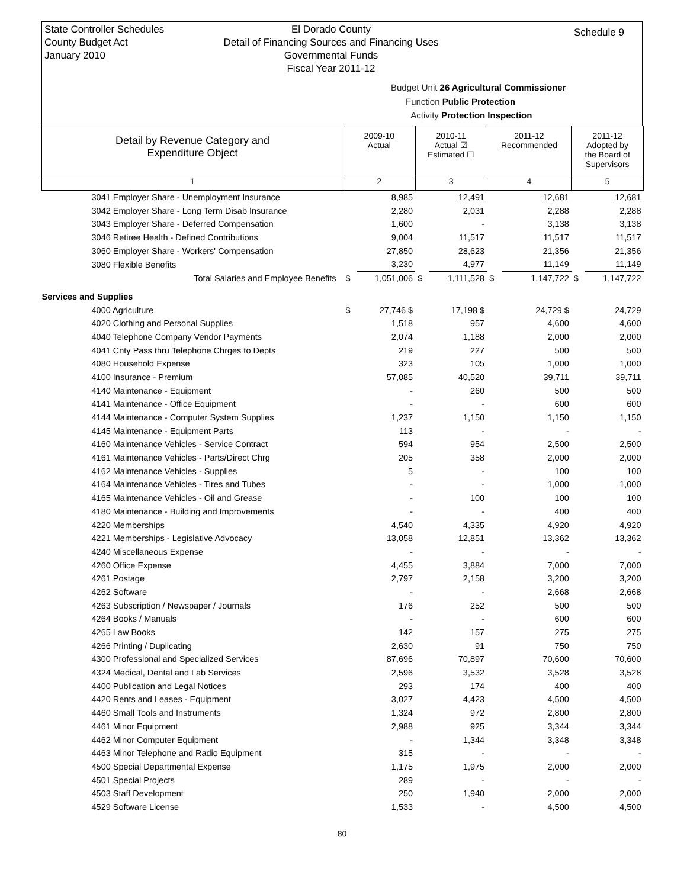State Controller Schedules
County Budget Act
January 2010
El Dorado County
Detail of Financing Sources and Financing Uses
Governmental Funds
Fiscal Year 2011-12
Schedule 9
Budget Unit 26 Agricultural Commissioner
Function Public Protection
Activity Protection Inspection
| Detail by Revenue Category and Expenditure Object | 2009-10 Actual | | 2010-11 Actual ☑ Estimated ☐ | | 2011-12 Recommended | | 2011-12 Adopted by the Board of Supervisors | |
| 1 | 2 | | 3 | | 4 | | 5 | |
| 3041 Employer Share - Unemployment Insurance | | 8,985 | | 12,491 | | 12,681 | | 12,681 |
| 3042 Employer Share - Long Term Disab Insurance | | 2,280 | | 2,031 | | 2,288 | | 2,288 |
| 3043 Employer Share - Deferred Compensation | | 1,600 | | - | | 3,138 | | 3,138 |
| 3046 Retiree Health - Defined Contributions | | 9,004 | | 11,517 | | 11,517 | | 11,517 |
| 3060 Employer Share - Workers' Compensation | | 27,850 | | 28,623 | | 21,356 | | 21,356 |
| 3080 Flexible Benefits | | 3,230 | | 4,977 | | 11,149 | | 11,149 |
| Total Salaries and Employee Benefits | $ | 1,051,006 | $ | 1,111,528 | $ | 1,147,722 | $ | 1,147,722 |
| Services and Supplies | | | | | | | | |
| 4000 Agriculture | $ | 27,746 $ | | 17,198 $ | | 24,729 $ | | 24,729 |
| 4020 Clothing and Personal Supplies | | 1,518 | | 957 | | 4,600 | | 4,600 |
| 4040 Telephone Company Vendor Payments | | 2,074 | | 1,188 | | 2,000 | | 2,000 |
| 4041 Cnty Pass thru Telephone Chrges to Depts | | 219 | | 227 | | 500 | | 500 |
| 4080 Household Expense | | 323 | | 105 | | 1,000 | | 1,000 |
| 4100 Insurance - Premium | | 57,085 | | 40,520 | | 39,711 | | 39,711 |
| 4140 Maintenance - Equipment | | - | | 260 | | 500 | | 500 |
| 4141 Maintenance - Office Equipment | | - | | - | | 600 | | 600 |
| 4144 Maintenance - Computer System Supplies | | 1,237 | | 1,150 | | 1,150 | | 1,150 |
| 4145 Maintenance - Equipment Parts | | 113 | | - | | - | | - |
| 4160 Maintenance Vehicles - Service Contract | | 594 | | 954 | | 2,500 | | 2,500 |
| 4161 Maintenance Vehicles - Parts/Direct Chrg | | 205 | | 358 | | 2,000 | | 2,000 |
| 4162 Maintenance Vehicles - Supplies | | 5 | | - | | 100 | | 100 |
| 4164 Maintenance Vehicles - Tires and Tubes | | - | | - | | 1,000 | | 1,000 |
| 4165 Maintenance Vehicles - Oil and Grease | | - | | 100 | | 100 | | 100 |
| 4180 Maintenance - Building and Improvements | | - | | - | | 400 | | 400 |
| 4220 Memberships | | 4,540 | | 4,335 | | 4,920 | | 4,920 |
| 4221 Memberships - Legislative Advocacy | | 13,058 | | 12,851 | | 13,362 | | 13,362 |
| 4240 Miscellaneous Expense | | - | | - | | - | | - |
| 4260 Office Expense | | 4,455 | | 3,884 | | 7,000 | | 7,000 |
| 4261 Postage | | 2,797 | | 2,158 | | 3,200 | | 3,200 |
| 4262 Software | | - | | - | | 2,668 | | 2,668 |
| 4263 Subscription / Newspaper / Journals | | 176 | | 252 | | 500 | | 500 |
| 4264 Books / Manuals | | - | | - | | 600 | | 600 |
| 4265 Law Books | | 142 | | 157 | | 275 | | 275 |
| 4266 Printing / Duplicating | | 2,630 | | 91 | | 750 | | 750 |
| 4300 Professional and Specialized Services | | 87,696 | | 70,897 | | 70,600 | | 70,600 |
| 4324 Medical, Dental and Lab Services | | 2,596 | | 3,532 | | 3,528 | | 3,528 |
| 4400 Publication and Legal Notices | | 293 | | 174 | | 400 | | 400 |
| 4420 Rents and Leases - Equipment | | 3,027 | | 4,423 | | 4,500 | | 4,500 |
| 4460 Small Tools and Instruments | | 1,324 | | 972 | | 2,800 | | 2,800 |
| 4461 Minor Equipment | | 2,988 | | 925 | | 3,344 | | 3,344 |
| 4462 Minor Computer Equipment | | - | | 1,344 | | 3,348 | | 3,348 |
| 4463 Minor Telephone and Radio Equipment | | 315 | | - | | - | | - |
| 4500 Special Departmental Expense | | 1,175 | | 1,975 | | 2,000 | | 2,000 |
| 4501 Special Projects | | 289 | | - | | - | | - |
| 4503 Staff Development | | 250 | | 1,940 | | 2,000 | | 2,000 |
| 4529 Software License | | 1,533 | | - | | 4,500 | | 4,500 |
80